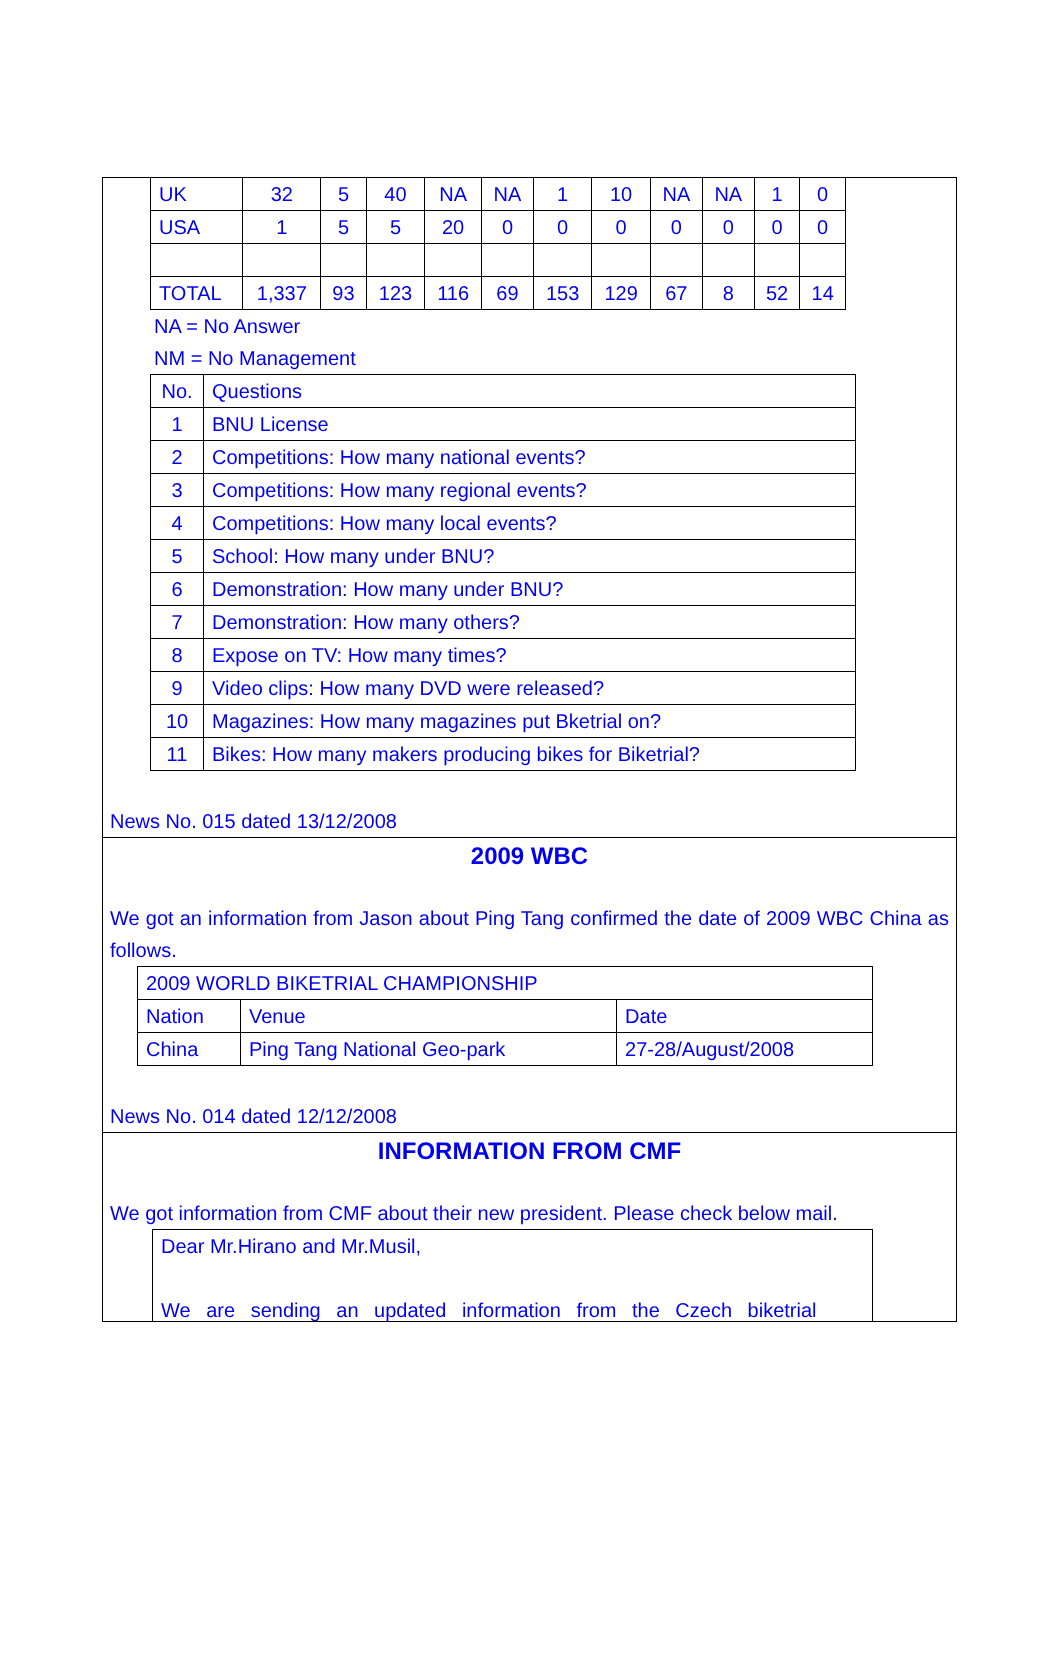| UK | 32 | 5 | 40 | NA | NA | 1 | 10 | NA | NA | 1 | 0 |
| USA | 1 | 5 | 5 | 20 | 0 | 0 | 0 | 0 | 0 | 0 | 0 |
| TOTAL | 1,337 | 93 | 123 | 116 | 69 | 153 | 129 | 67 | 8 | 52 | 14 |
NA = No Answer
NM = No Management
| No. | Questions |
| 1 | BNU License |
| 2 | Competitions: How many national events? |
| 3 | Competitions: How many regional events? |
| 4 | Competitions: How many local events? |
| 5 | School: How many under BNU? |
| 6 | Demonstration: How many under BNU? |
| 7 | Demonstration: How many others? |
| 8 | Expose on TV: How many times? |
| 9 | Video clips: How many DVD were released? |
| 10 | Magazines: How many magazines put Bketrial on? |
| 11 | Bikes: How many makers producing bikes for Biketrial? |
News No. 015 dated 13/12/2008
2009 WBC
We got an information from Jason about Ping Tang confirmed the date of 2009 WBC China as follows.
| 2009 WORLD BIKETRIAL CHAMPIONSHIP | | |
| Nation | Venue | Date |
| China | Ping Tang National Geo-park | 27-28/August/2008 |
News No. 014 dated 12/12/2008
INFORMATION FROM CMF
We got information from CMF about their new president. Please check below mail.
Dear Mr.Hirano and Mr.Musil,
We are sending an updated information from the Czech biketrial